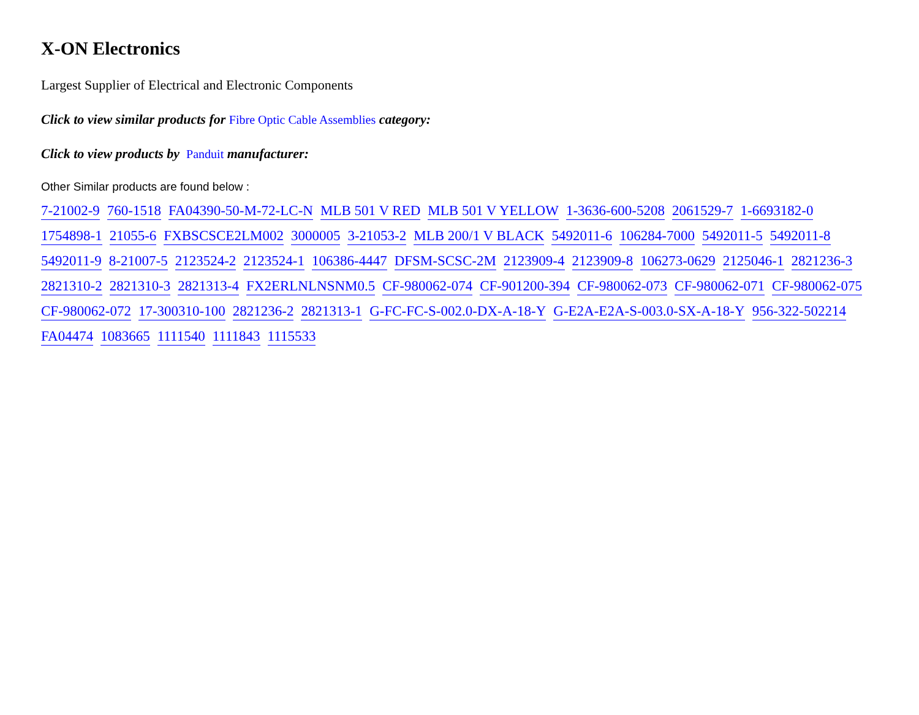X-ON Electronics
Largest Supplier of Electrical and Electronic Components
Click to view similar products for Fibre Optic Cable Assemblies category:
Click to view products by Panduit manufacturer:
Other Similar products are found below :
7-21002-9 760-1518 FA04390-50-M-72-LC-N MLB 501 V RED MLB 501 V YELLOW 1-3636-600-5208 2061529-7 1-6693182-0 1754898-1 21055-6 FXBSCSCE2LM002 3000005 3-21053-2 MLB 200/1 V BLACK 5492011-6 106284-7000 5492011-5 5492011-8 5492011-9 8-21007-5 2123524-2 2123524-1 106386-4447 DFSM-SCSC-2M 2123909-4 2123909-8 106273-0629 2125046-1 2821236-3 2821310-2 2821310-3 2821313-4 FX2ERLNLNSNM0.5 CF-980062-074 CF-901200-394 CF-980062-073 CF-980062-071 CF-980062-075 CF-980062-072 17-300310-100 2821236-2 2821313-1 G-FC-FC-S-002.0-DX-A-18-Y G-E2A-E2A-S-003.0-SX-A-18-Y 956-322-502214 FA04474 1083665 1111540 1111843 1115533